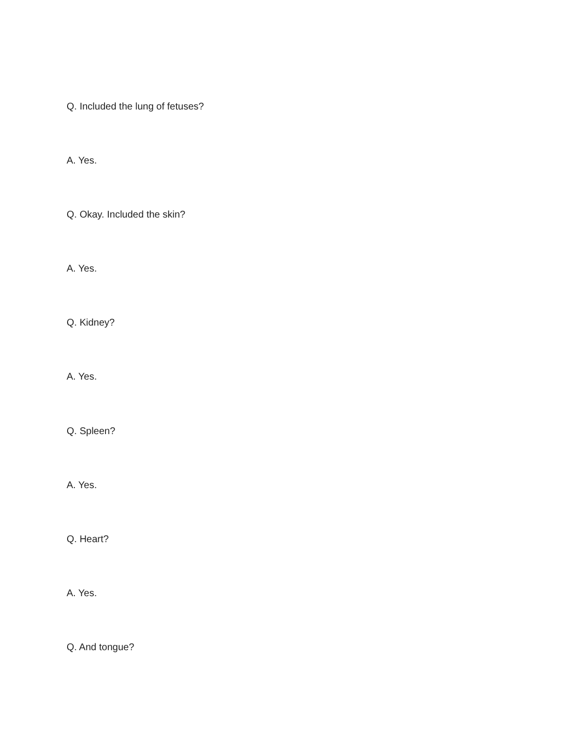Q. Included the lung of fetuses?
A. Yes.
Q. Okay. Included the skin?
A. Yes.
Q. Kidney?
A. Yes.
Q. Spleen?
A. Yes.
Q. Heart?
A. Yes.
Q. And tongue?